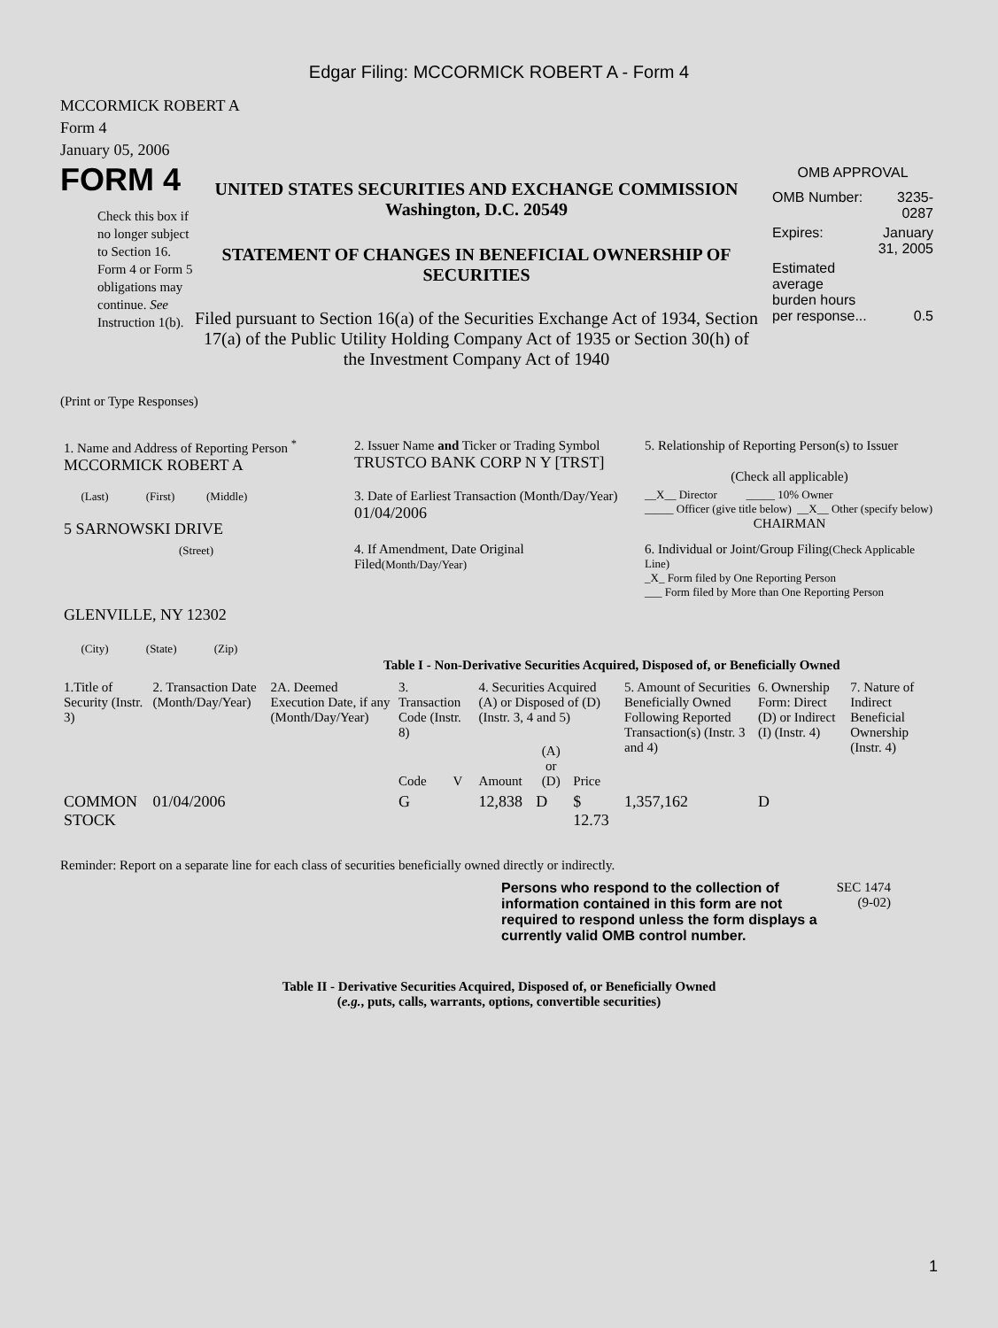Edgar Filing: MCCORMICK ROBERT A - Form 4
MCCORMICK ROBERT A
Form 4
January 05, 2006
FORM 4
Check this box if no longer subject to Section 16. Form 4 or Form 5 obligations may continue. See Instruction 1(b).
UNITED STATES SECURITIES AND EXCHANGE COMMISSION
Washington, D.C. 20549
STATEMENT OF CHANGES IN BENEFICIAL OWNERSHIP OF SECURITIES
Filed pursuant to Section 16(a) of the Securities Exchange Act of 1934, Section 17(a) of the Public Utility Holding Company Act of 1935 or Section 30(h) of the Investment Company Act of 1940
OMB APPROVAL
| OMB Number: | 3235-0287 |
| Expires: | January 31, 2005 |
| Estimated average burden hours per response... | 0.5 |
(Print or Type Responses)
| 1. Name and Address of Reporting Person <sup>*</sup> MCCORMICK ROBERT A | 2. Issuer Name and Ticker or Trading Symbol TRUSTCO BANK CORP N Y [TRST] | 5. Relationship of Reporting Person(s) to Issuer (Check all applicable) |
| (Last) (First) (Middle) 5 SARNOWSKI DRIVE | 3. Date of Earliest Transaction (Month/Day/Year) 01/04/2006 | __X__ Director _____ 10% Owner _____ Officer (give title below) __X__ Other (specify below) CHAIRMAN |
| (Street) GLENVILLE, NY 12302 (City) (State) (Zip) | 4. If Amendment, Date Original Filed (Month/Day/Year) | 6. Individual or Joint/Group Filing (Check Applicable Line) _X_ Form filed by One Reporting Person ___ Form filed by More than One Reporting Person |
Table I - Non-Derivative Securities Acquired, Disposed of, or Beneficially Owned
| 1.Title of Security (Instr. 3) | 2. Transaction Date (Month/Day/Year) | 2A. Deemed Execution Date, if any (Month/Day/Year) | 3. Transaction Code (Instr. 8) | | 4. Securities Acquired (A) or Disposed of (D) (Instr. 3, 4 and 5) | | | 5. Amount of Securities Beneficially Owned Following Reported Transaction(s) (Instr. 3 and 4) | 6. Ownership Form: Direct (D) or Indirect (I) (Instr. 4) | 7. Nature of Indirect Beneficial Ownership (Instr. 4) |
| --- | --- | --- | --- | --- | --- | --- | --- | --- | --- | --- |
| | | | Code | V | Amount | (A) or (D) | Price | | | |
| COMMON STOCK | 01/04/2006 | | G | | 12,838 | D | $ 12.73 | 1,357,162 | D | |
Reminder: Report on a separate line for each class of securities beneficially owned directly or indirectly.
Persons who respond to the collection of information contained in this form are not required to respond unless the form displays a currently valid OMB control number.
SEC 1474
(9-02)
Table II - Derivative Securities Acquired, Disposed of, or Beneficially Owned
(e.g., puts, calls, warrants, options, convertible securities)
1